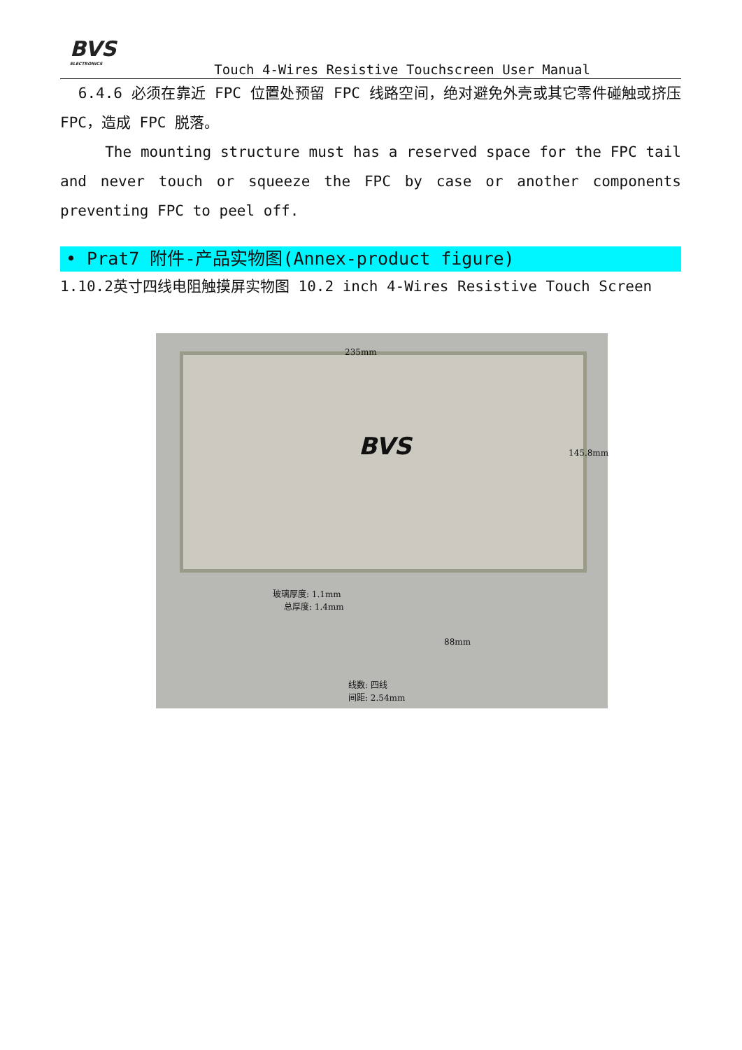BVS
ELECTRONICS
Touch 4-Wires Resistive Touchscreen User Manual
6.4.6 必须在靠近 FPC 位置处预留 FPC 线路空间，绝对避免外壳或其它零件碰触或挤压 FPC，造成 FPC 脱落。
The mounting structure must has a reserved space for the FPC tail and never touch or squeeze the FPC by case or another components preventing FPC to peel off.
• Prat7 附件-产品实物图(Annex-product figure)
1.10.2英寸四线电阻触摸屏实物图 10.2 inch 4-Wires Resistive Touch Screen
235mm
145.8mm BVS
玻璃厚度: 1.1mm
总厚度: 1.4mm
88mm
线数: 四线
间距: 2.54mm